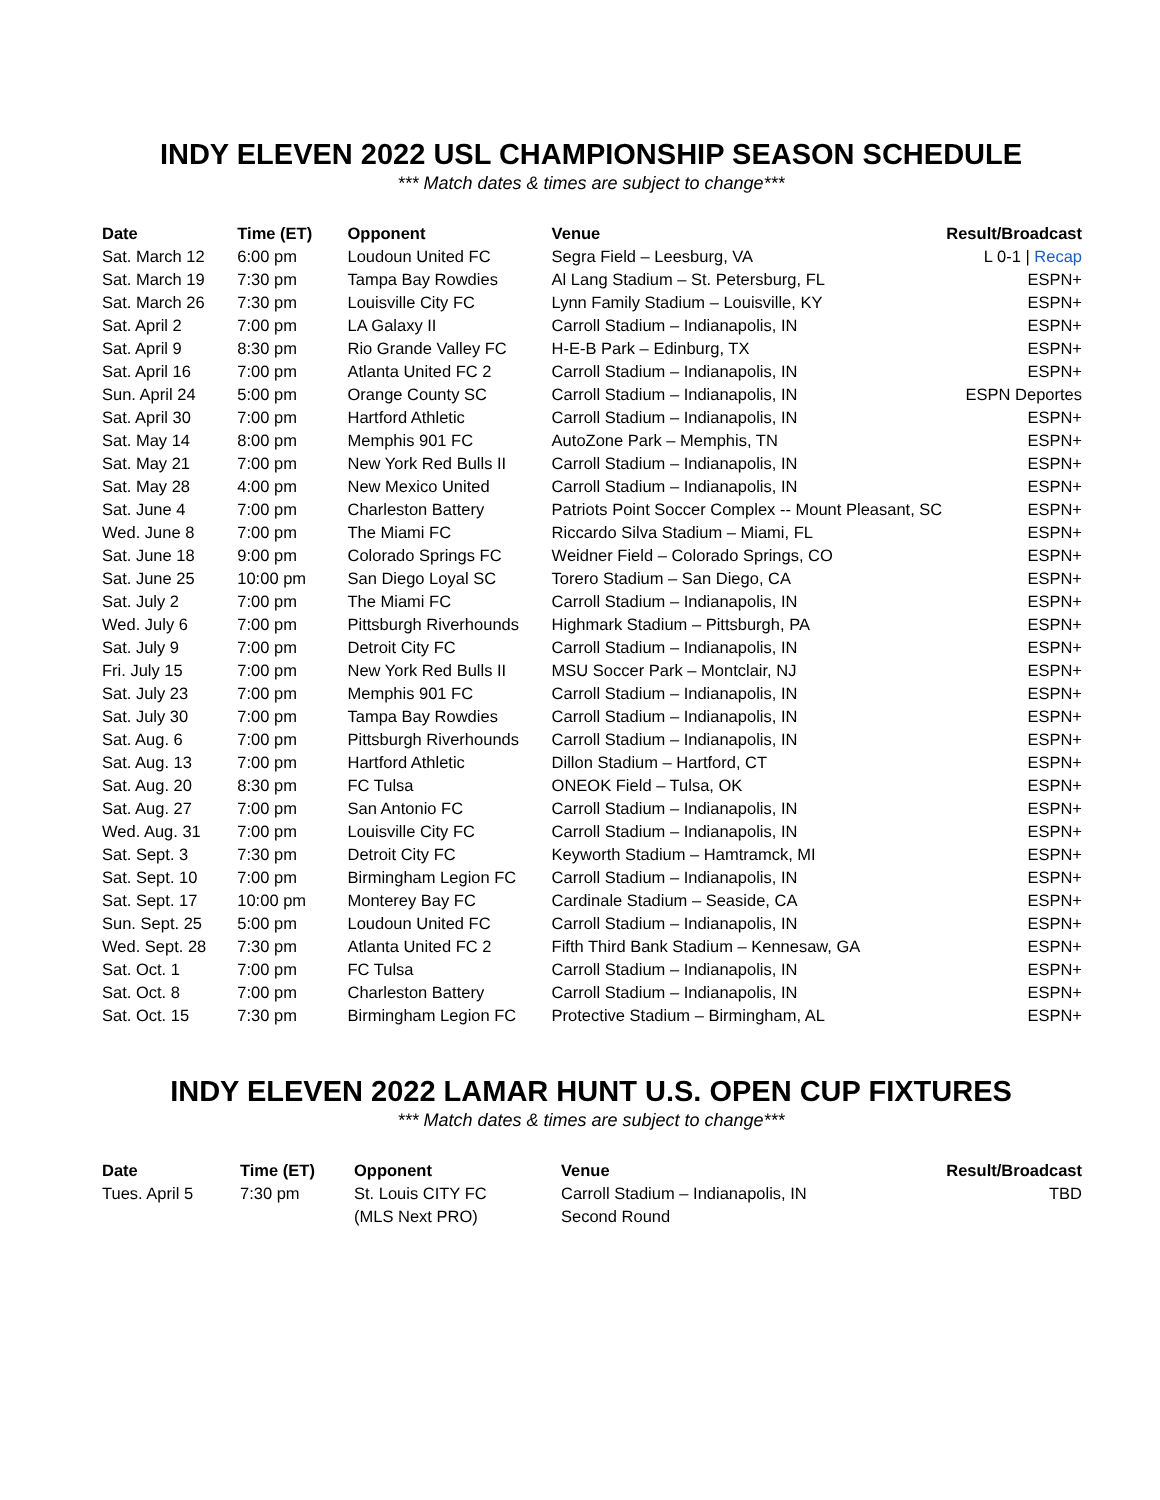INDY ELEVEN 2022 USL CHAMPIONSHIP SEASON SCHEDULE
*** Match dates & times are subject to change***
| Date | Time (ET) | Opponent | Venue | Result/Broadcast |
| --- | --- | --- | --- | --- |
| Sat. March 12 | 6:00 pm | Loudoun United FC | Segra Field – Leesburg, VA | L 0-1 / Recap |
| Sat. March 19 | 7:30 pm | Tampa Bay Rowdies | Al Lang Stadium – St. Petersburg, FL | ESPN+ |
| Sat. March 26 | 7:30 pm | Louisville City FC | Lynn Family Stadium – Louisville, KY | ESPN+ |
| Sat. April 2 | 7:00 pm | LA Galaxy II | Carroll Stadium – Indianapolis, IN | ESPN+ |
| Sat. April 9 | 8:30 pm | Rio Grande Valley FC | H-E-B Park – Edinburg, TX | ESPN+ |
| Sat. April 16 | 7:00 pm | Atlanta United FC 2 | Carroll Stadium – Indianapolis, IN | ESPN+ |
| Sun. April 24 | 5:00 pm | Orange County SC | Carroll Stadium – Indianapolis, IN | ESPN Deportes |
| Sat. April 30 | 7:00 pm | Hartford Athletic | Carroll Stadium – Indianapolis, IN | ESPN+ |
| Sat. May 14 | 8:00 pm | Memphis 901 FC | AutoZone Park – Memphis, TN | ESPN+ |
| Sat. May 21 | 7:00 pm | New York Red Bulls II | Carroll Stadium – Indianapolis, IN | ESPN+ |
| Sat. May 28 | 4:00 pm | New Mexico United | Carroll Stadium – Indianapolis, IN | ESPN+ |
| Sat. June 4 | 7:00 pm | Charleston Battery | Patriots Point Soccer Complex -- Mount Pleasant, SC | ESPN+ |
| Wed. June 8 | 7:00 pm | The Miami FC | Riccardo Silva Stadium – Miami, FL | ESPN+ |
| Sat. June 18 | 9:00 pm | Colorado Springs FC | Weidner Field – Colorado Springs, CO | ESPN+ |
| Sat. June 25 | 10:00 pm | San Diego Loyal SC | Torero Stadium – San Diego, CA | ESPN+ |
| Sat. July 2 | 7:00 pm | The Miami FC | Carroll Stadium – Indianapolis, IN | ESPN+ |
| Wed. July 6 | 7:00 pm | Pittsburgh Riverhounds | Highmark Stadium – Pittsburgh, PA | ESPN+ |
| Sat. July 9 | 7:00 pm | Detroit City FC | Carroll Stadium – Indianapolis, IN | ESPN+ |
| Fri. July 15 | 7:00 pm | New York Red Bulls II | MSU Soccer Park – Montclair, NJ | ESPN+ |
| Sat. July 23 | 7:00 pm | Memphis 901 FC | Carroll Stadium – Indianapolis, IN | ESPN+ |
| Sat. July 30 | 7:00 pm | Tampa Bay Rowdies | Carroll Stadium – Indianapolis, IN | ESPN+ |
| Sat. Aug. 6 | 7:00 pm | Pittsburgh Riverhounds | Carroll Stadium – Indianapolis, IN | ESPN+ |
| Sat. Aug. 13 | 7:00 pm | Hartford Athletic | Dillon Stadium – Hartford, CT | ESPN+ |
| Sat. Aug. 20 | 8:30 pm | FC Tulsa | ONEOK Field – Tulsa, OK | ESPN+ |
| Sat. Aug. 27 | 7:00 pm | San Antonio FC | Carroll Stadium – Indianapolis, IN | ESPN+ |
| Wed. Aug. 31 | 7:00 pm | Louisville City FC | Carroll Stadium – Indianapolis, IN | ESPN+ |
| Sat. Sept. 3 | 7:30 pm | Detroit City FC | Keyworth Stadium – Hamtramck, MI | ESPN+ |
| Sat. Sept. 10 | 7:00 pm | Birmingham Legion FC | Carroll Stadium – Indianapolis, IN | ESPN+ |
| Sat. Sept. 17 | 10:00 pm | Monterey Bay FC | Cardinale Stadium – Seaside, CA | ESPN+ |
| Sun. Sept. 25 | 5:00 pm | Loudoun United FC | Carroll Stadium – Indianapolis, IN | ESPN+ |
| Wed. Sept. 28 | 7:30 pm | Atlanta United FC 2 | Fifth Third Bank Stadium – Kennesaw, GA | ESPN+ |
| Sat. Oct. 1 | 7:00 pm | FC Tulsa | Carroll Stadium – Indianapolis, IN | ESPN+ |
| Sat. Oct. 8 | 7:00 pm | Charleston Battery | Carroll Stadium – Indianapolis, IN | ESPN+ |
| Sat. Oct. 15 | 7:30 pm | Birmingham Legion FC | Protective Stadium – Birmingham, AL | ESPN+ |
INDY ELEVEN 2022 LAMAR HUNT U.S. OPEN CUP FIXTURES
*** Match dates & times are subject to change***
| Date | Time (ET) | Opponent | Venue | Result/Broadcast |
| --- | --- | --- | --- | --- |
| Tues. April 5 | 7:30 pm | St. Louis CITY FC | Carroll Stadium – Indianapolis, IN | TBD |
| | | (MLS Next PRO) | Second Round | |